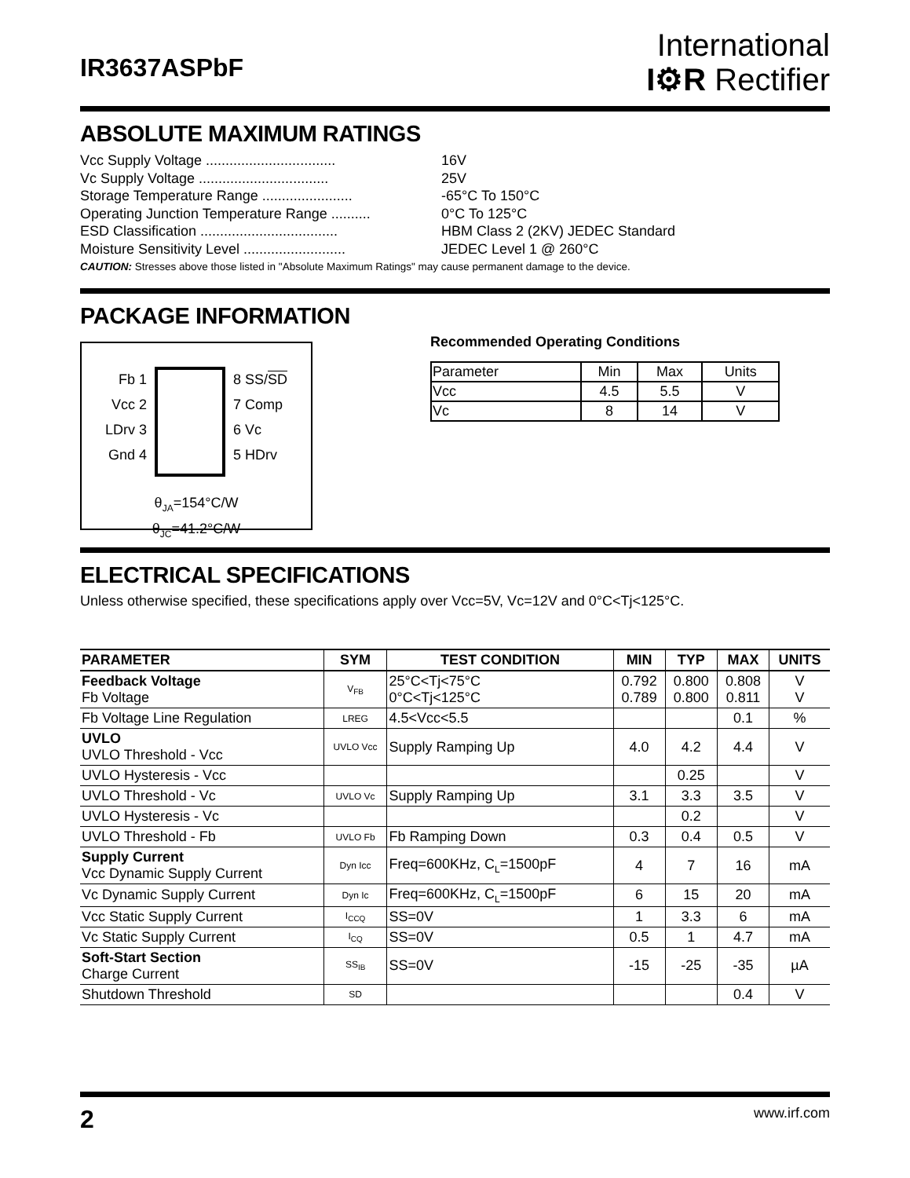IR3637ASPbF
International
I⚙R Rectifier
ABSOLUTE MAXIMUM RATINGS
Vcc Supply Voltage ................................. 16V
Vc Supply Voltage ................................. 25V
Storage Temperature Range ....................... -65°C To 150°C
Operating Junction Temperature Range .......... 0°C To 125°C
ESD Classification ................................... HBM Class 2 (2KV) JEDEC Standard
Moisture Sensitivity Level .......................... JEDEC Level 1 @ 260°C
CAUTION: Stresses above those listed in "Absolute Maximum Ratings" may cause permanent damage to the device.
PACKAGE INFORMATION
Fb 1
Vcc 2
LDrv 3
Gnd 4
8 SS/SD
7 Comp
6 Vc
5 HDrv
θ<sub>JA</sub>=154°C/W
θ<sub>JC</sub>=41.2°C/W
Recommended Operating Conditions
| Parameter | Min | Max | Units |
| Vcc | 4.5 | 5.5 | V |
| Vc | 8 | 14 | V |
ELECTRICAL SPECIFICATIONS
Unless otherwise specified, these specifications apply over Vcc=5V, Vc=12V and 0°C<Tj<125°C.
| PARAMETER | SYM | TEST CONDITION | MIN | TYP | MAX | UNITS |
| --- | --- | --- | --- | --- | --- | --- |
| Feedback Voltage Fb Voltage | V<sub>FB</sub> | 25°C<Tj<75°C 0°C<Tj<125°C | 0.792 0.789 | 0.800 0.800 | 0.808 0.811 | V V |
| Fb Voltage Line Regulation | LREG | 4.5<Vcc<5.5 | | | 0.1 | % |
| UVLO UVLO Threshold - Vcc | UVLO Vcc | Supply Ramping Up | 4.0 | 4.2 | 4.4 | V |
| UVLO Hysteresis - Vcc | | | | 0.25 | | V |
| UVLO Threshold - Vc | UVLO Vc | Supply Ramping Up | 3.1 | 3.3 | 3.5 | V |
| UVLO Hysteresis - Vc | | | | 0.2 | | V |
| UVLO Threshold - Fb | UVLO Fb | Fb Ramping Down | 0.3 | 0.4 | 0.5 | V |
| Supply Current Vcc Dynamic Supply Current | Dyn Icc | Freq=600KHz, C<sub>L</sub>=1500pF | 4 | 7 | 16 | mA |
| Vc Dynamic Supply Current | Dyn Ic | Freq=600KHz, C<sub>L</sub>=1500pF | 6 | 15 | 20 | mA |
| Vcc Static Supply Current | I<sub>CCQ</sub> | SS=0V | 1 | 3.3 | 6 | mA |
| Vc Static Supply Current | I<sub>CQ</sub> | SS=0V | 0.5 | 1 | 4.7 | mA |
| Soft-Start Section Charge Current | SS<sub>IB</sub> | SS=0V | -15 | -25 | -35 | µA |
| Shutdown Threshold | SD | | | | 0.4 | V |
2 www.irf.com